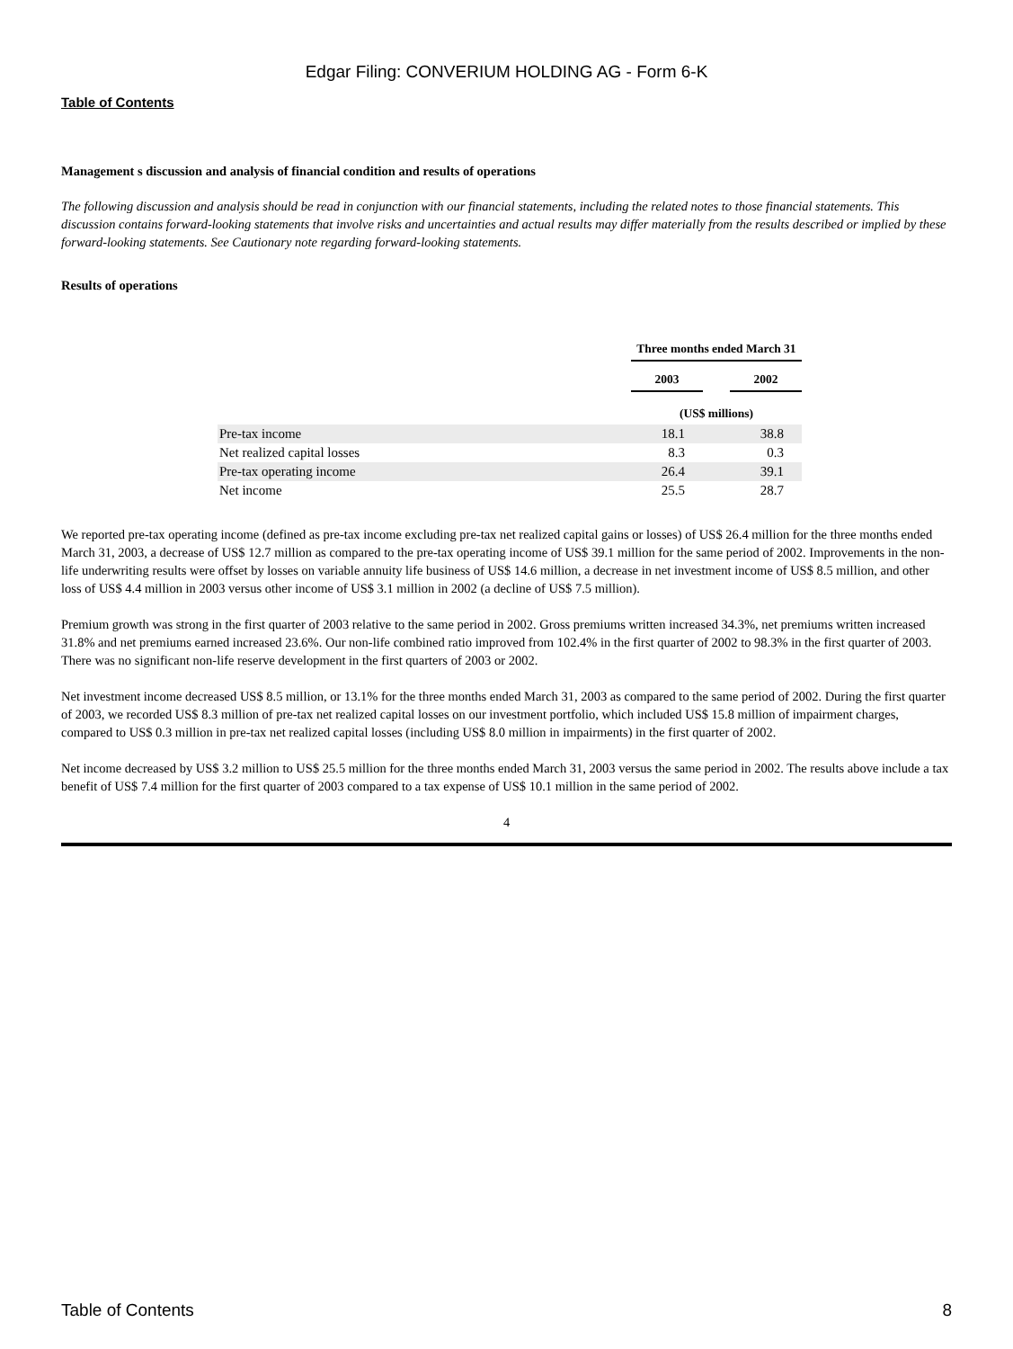Edgar Filing: CONVERIUM HOLDING AG - Form 6-K
Table of Contents
Management s discussion and analysis of financial condition and results of operations
The following discussion and analysis should be read in conjunction with our financial statements, including the related notes to those financial statements. This discussion contains forward-looking statements that involve risks and uncertainties and actual results may differ materially from the results described or implied by these forward-looking statements. See Cautionary note regarding forward-looking statements.
Results of operations
| | Three months ended March 31 | | |
| --- | --- | --- | --- |
| | 2003 | | 2002 |
| | (US$ millions) | | |
| Pre-tax income | 18.1 | | 38.8 |
| Net realized capital losses | 8.3 | | 0.3 |
| Pre-tax operating income | 26.4 | | 39.1 |
| Net income | 25.5 | | 28.7 |
We reported pre-tax operating income (defined as pre-tax income excluding pre-tax net realized capital gains or losses) of US$ 26.4 million for the three months ended March 31, 2003, a decrease of US$ 12.7 million as compared to the pre-tax operating income of US$ 39.1 million for the same period of 2002. Improvements in the non-life underwriting results were offset by losses on variable annuity life business of US$ 14.6 million, a decrease in net investment income of US$ 8.5 million, and other loss of US$ 4.4 million in 2003 versus other income of US$ 3.1 million in 2002 (a decline of US$ 7.5 million).
Premium growth was strong in the first quarter of 2003 relative to the same period in 2002. Gross premiums written increased 34.3%, net premiums written increased 31.8% and net premiums earned increased 23.6%. Our non-life combined ratio improved from 102.4% in the first quarter of 2002 to 98.3% in the first quarter of 2003. There was no significant non-life reserve development in the first quarters of 2003 or 2002.
Net investment income decreased US$ 8.5 million, or 13.1% for the three months ended March 31, 2003 as compared to the same period of 2002. During the first quarter of 2003, we recorded US$ 8.3 million of pre-tax net realized capital losses on our investment portfolio, which included US$ 15.8 million of impairment charges, compared to US$ 0.3 million in pre-tax net realized capital losses (including US$ 8.0 million in impairments) in the first quarter of 2002.
Net income decreased by US$ 3.2 million to US$ 25.5 million for the three months ended March 31, 2003 versus the same period in 2002. The results above include a tax benefit of US$ 7.4 million for the first quarter of 2003 compared to a tax expense of US$ 10.1 million in the same period of 2002.
4
Table of Contents 8